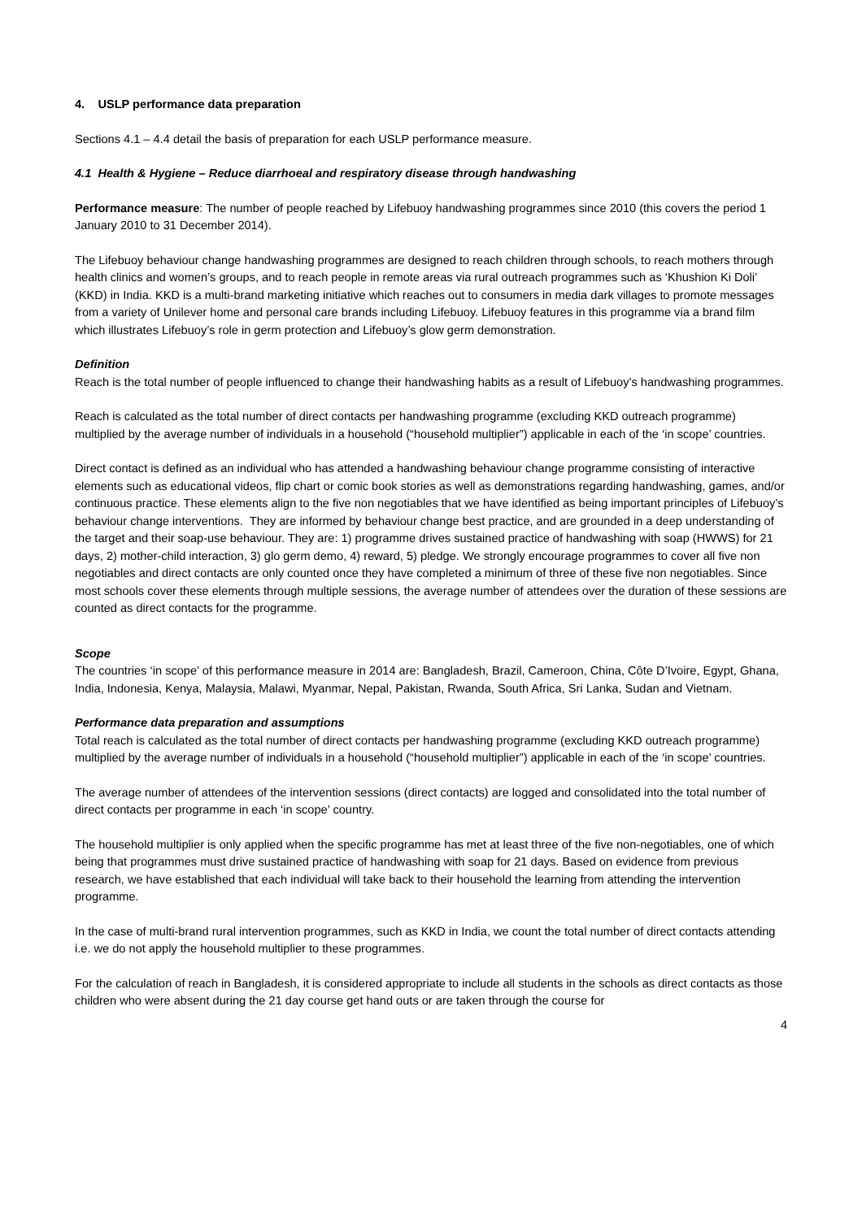4. USLP performance data preparation
Sections 4.1 – 4.4 detail the basis of preparation for each USLP performance measure.
4.1 Health & Hygiene – Reduce diarrhoeal and respiratory disease through handwashing
Performance measure: The number of people reached by Lifebuoy handwashing programmes since 2010 (this covers the period 1 January 2010 to 31 December 2014).
The Lifebuoy behaviour change handwashing programmes are designed to reach children through schools, to reach mothers through health clinics and women’s groups, and to reach people in remote areas via rural outreach programmes such as ‘Khushion Ki Doli’ (KKD) in India. KKD is a multi-brand marketing initiative which reaches out to consumers in media dark villages to promote messages from a variety of Unilever home and personal care brands including Lifebuoy. Lifebuoy features in this programme via a brand film which illustrates Lifebuoy’s role in germ protection and Lifebuoy’s glow germ demonstration.
Definition
Reach is the total number of people influenced to change their handwashing habits as a result of Lifebuoy’s handwashing programmes.
Reach is calculated as the total number of direct contacts per handwashing programme (excluding KKD outreach programme) multiplied by the average number of individuals in a household (“household multiplier”) applicable in each of the ‘in scope’ countries.
Direct contact is defined as an individual who has attended a handwashing behaviour change programme consisting of interactive elements such as educational videos, flip chart or comic book stories as well as demonstrations regarding handwashing, games, and/or continuous practice. These elements align to the five non negotiables that we have identified as being important principles of Lifebuoy’s behaviour change interventions. They are informed by behaviour change best practice, and are grounded in a deep understanding of the target and their soap-use behaviour. They are: 1) programme drives sustained practice of handwashing with soap (HWWS) for 21 days, 2) mother-child interaction, 3) glo germ demo, 4) reward, 5) pledge. We strongly encourage programmes to cover all five non negotiables and direct contacts are only counted once they have completed a minimum of three of these five non negotiables. Since most schools cover these elements through multiple sessions, the average number of attendees over the duration of these sessions are counted as direct contacts for the programme.
Scope
The countries ‘in scope’ of this performance measure in 2014 are: Bangladesh, Brazil, Cameroon, China, Côte D’Ivoire, Egypt, Ghana, India, Indonesia, Kenya, Malaysia, Malawi, Myanmar, Nepal, Pakistan, Rwanda, South Africa, Sri Lanka, Sudan and Vietnam.
Performance data preparation and assumptions
Total reach is calculated as the total number of direct contacts per handwashing programme (excluding KKD outreach programme) multiplied by the average number of individuals in a household (“household multiplier”) applicable in each of the ‘in scope’ countries.
The average number of attendees of the intervention sessions (direct contacts) are logged and consolidated into the total number of direct contacts per programme in each ‘in scope’ country.
The household multiplier is only applied when the specific programme has met at least three of the five non-negotiables, one of which being that programmes must drive sustained practice of handwashing with soap for 21 days. Based on evidence from previous research, we have established that each individual will take back to their household the learning from attending the intervention programme.
In the case of multi-brand rural intervention programmes, such as KKD in India, we count the total number of direct contacts attending i.e. we do not apply the household multiplier to these programmes.
For the calculation of reach in Bangladesh, it is considered appropriate to include all students in the schools as direct contacts as those children who were absent during the 21 day course get hand outs or are taken through the course for
4